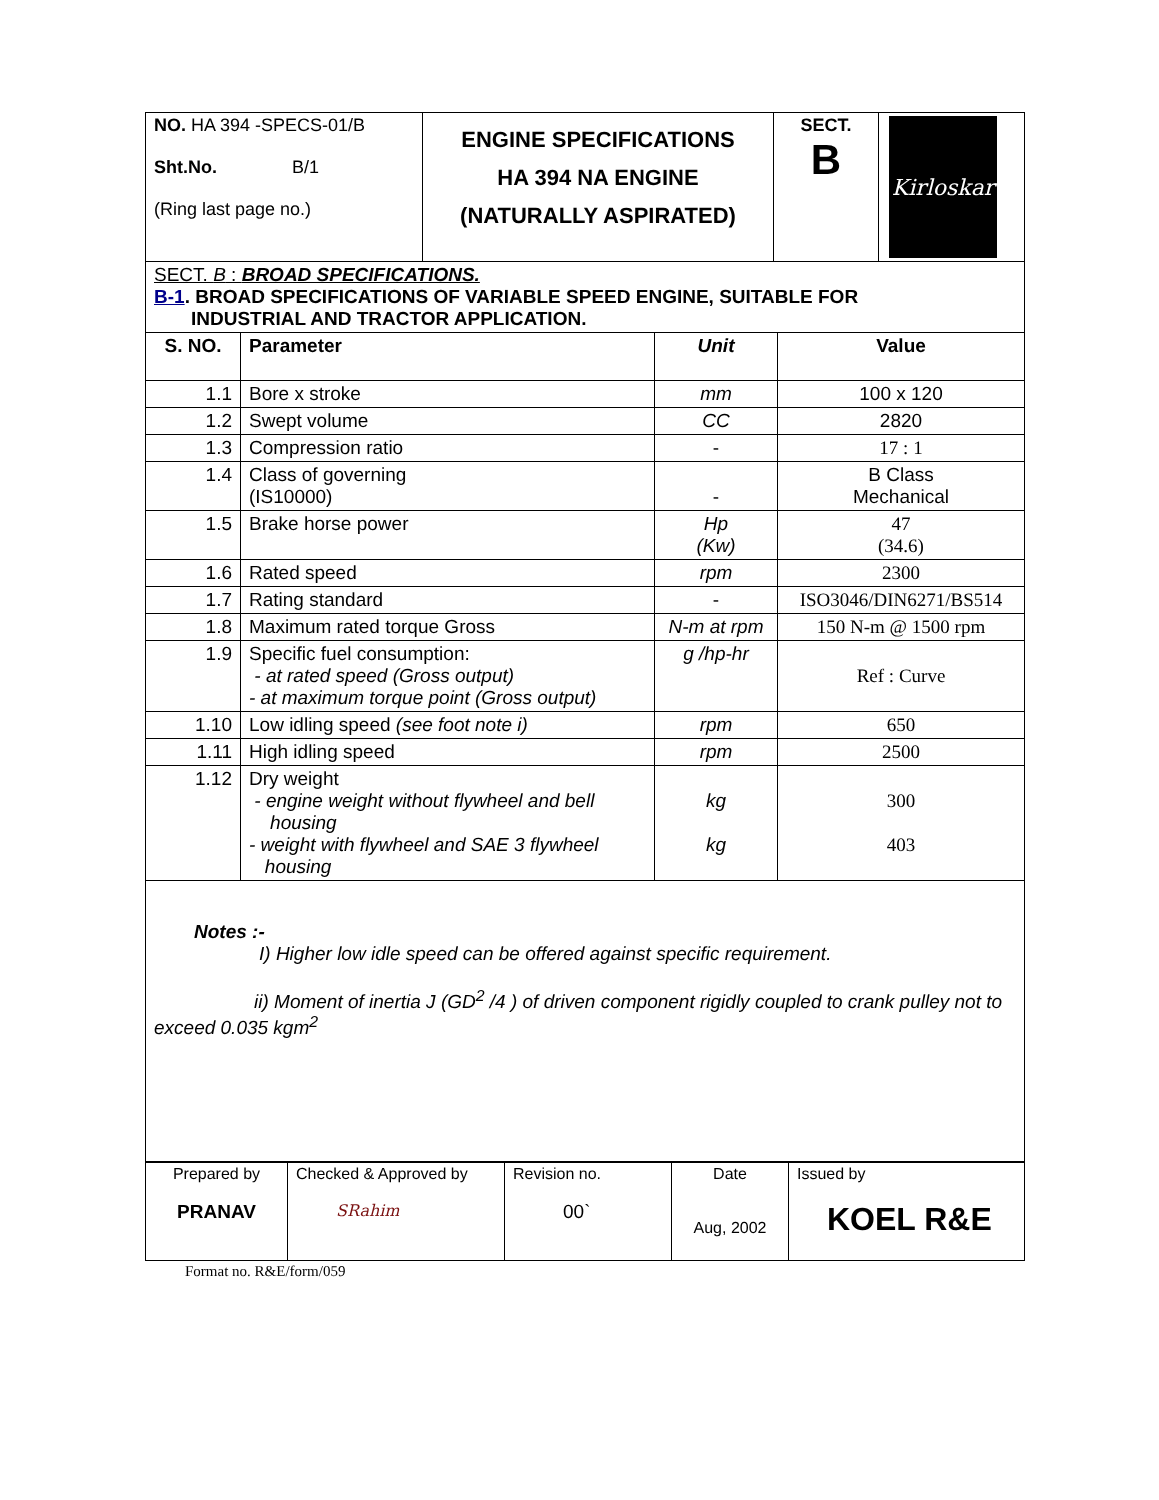| NO. HA 394 -SPECS-01/B Sht.No. B/1 (Ring last page no.) | ENGINE SPECIFICATIONS HA 394 NA ENGINE (NATURALLY ASPIRATED) | SECT. B | Kirloskar |
| SECT. B : BROAD SPECIFICATIONS. B-1 . BROAD SPECIFICATIONS OF VARIABLE SPEED ENGINE, SUITABLE FOR INDUSTRIAL AND TRACTOR APPLICATION. | | | |
| S. NO. | Parameter | Unit | Value |
| 1.1 | Bore x stroke | mm | 100 x 120 |
| 1.2 | Swept volume | CC | 2820 |
| 1.3 | Compression ratio | - | 17 : 1 |
| 1.4 | Class of governing (IS10000) | - | B Class Mechanical |
| 1.5 | Brake horse power | Hp (Kw) | 47 (34.6) |
| 1.6 | Rated speed | rpm | 2300 |
| 1.7 | Rating standard | - | ISO3046/DIN6271/BS514 |
| 1.8 | Maximum rated torque Gross | N-m at rpm | 150 N-m @ 1500 rpm |
| 1.9 | Specific fuel consumption: - at rated speed (Gross output) - at maximum torque point (Gross output) | g /hp-hr | Ref : Curve |
| 1.10 | Low idling speed (see foot note i) | rpm | 650 |
| 1.11 | High idling speed | rpm | 2500 |
| 1.12 | Dry weight - engine weight without flywheel and bell housing - weight with flywheel and SAE 3 flywheel housing | kg kg | 300 403 |
Notes :-
I) Higher low idle speed can be offered against specific requirement.
ii) Moment of inertia J (GD<sup>2</sup> /4 ) of driven component rigidly coupled to crank pulley not to exceed 0.035 kgm<sup>2</sup>
| Prepared by PRANAV | Checked & Approved by SRahim | Revision no. 00` | Date Aug, 2002 | Issued by KOEL R&E |
Format no. R&E/form/059